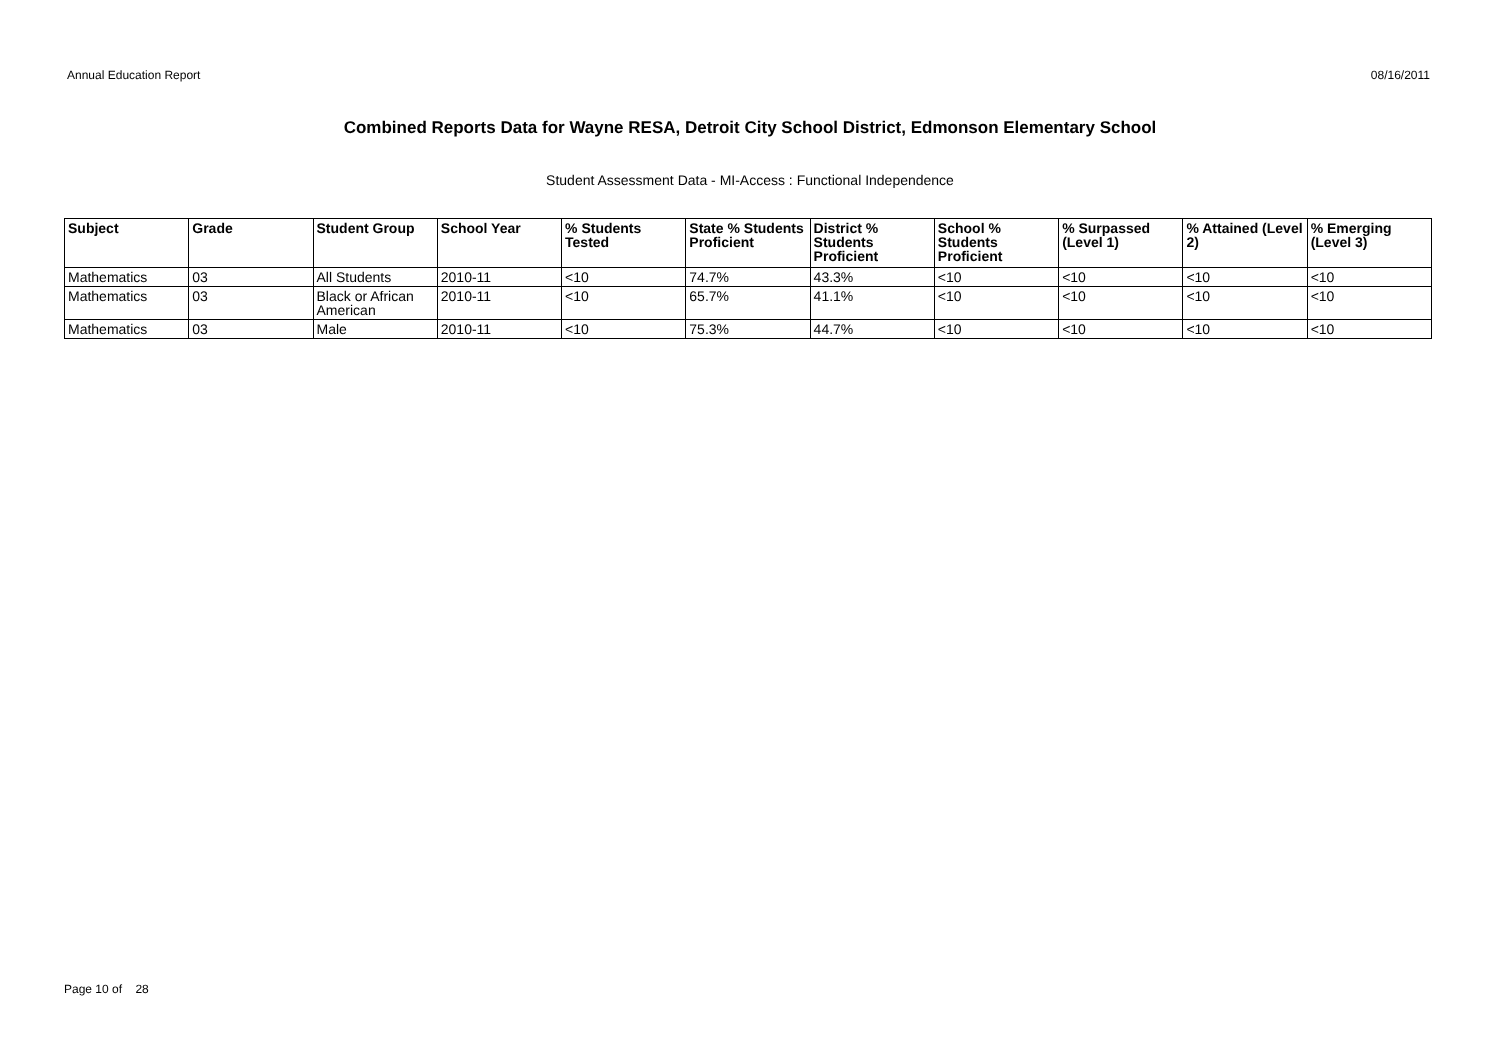Annual Education Report 08/16/2011
Combined Reports Data for Wayne RESA, Detroit City School District, Edmonson Elementary School
Student Assessment Data - MI-Access : Functional Independence
| Subject | Grade | Student Group | School Year | % Students Tested | State % Students Proficient | District % Students Proficient | School % Students Proficient | % Surpassed (Level 1) | % Attained (Level 2) | % Emerging (Level 3) |
| --- | --- | --- | --- | --- | --- | --- | --- | --- | --- | --- |
| Mathematics | 03 | All Students | 2010-11 | <10 | 74.7% | 43.3% | <10 | <10 | <10 | <10 |
| Mathematics | 03 | Black or African American | 2010-11 | <10 | 65.7% | 41.1% | <10 | <10 | <10 | <10 |
| Mathematics | 03 | Male | 2010-11 | <10 | 75.3% | 44.7% | <10 | <10 | <10 | <10 |
Page 10 of 28